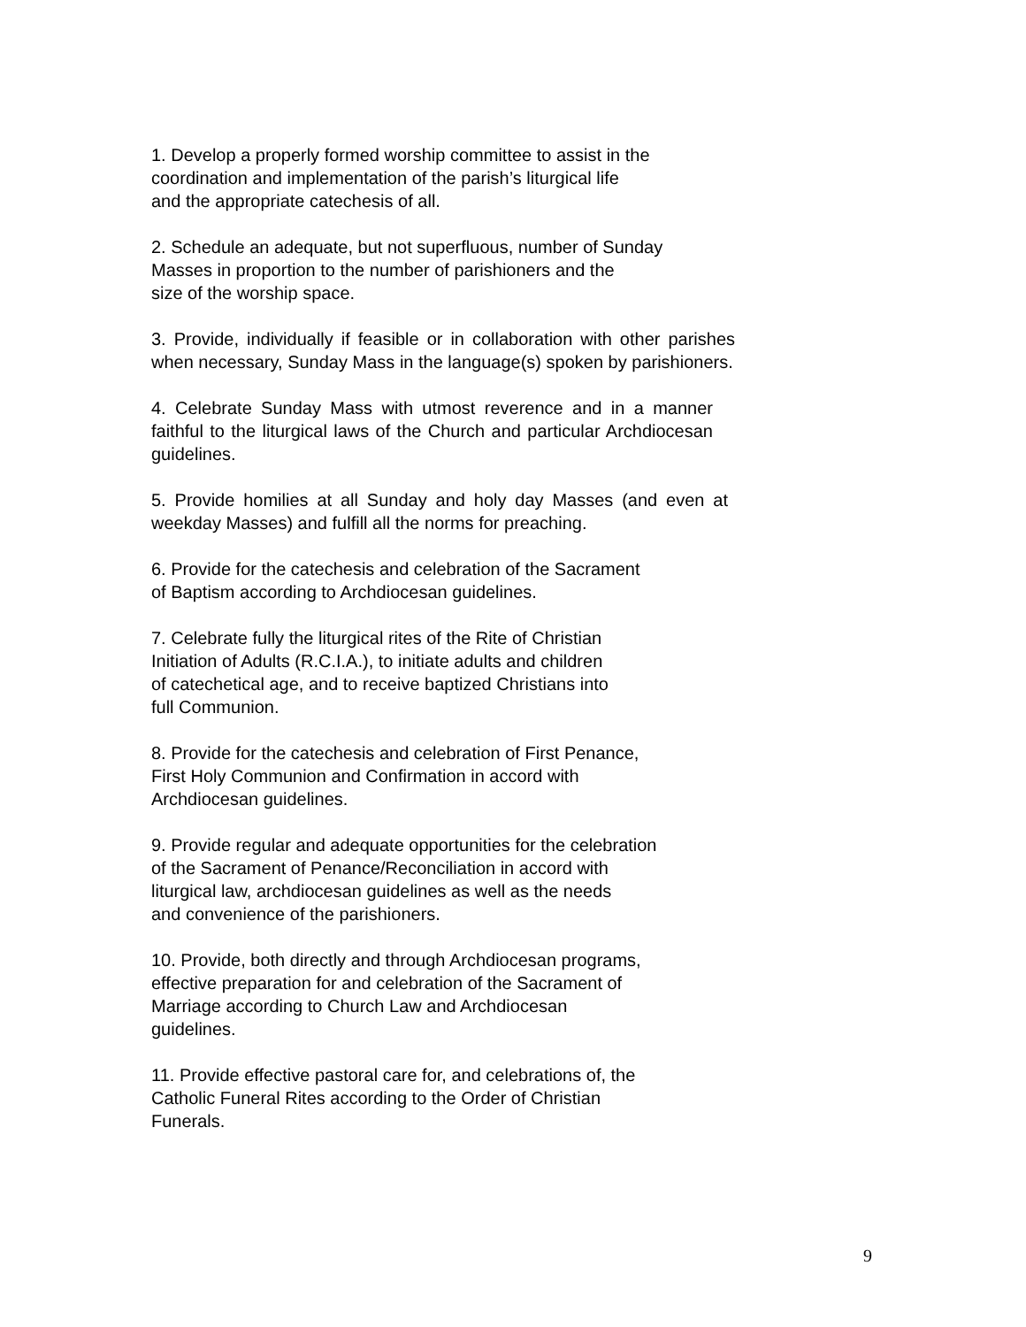1. Develop a properly formed worship committee to assist in the
coordination and implementation of the parish’s liturgical life
and the appropriate catechesis of all.
2. Schedule an adequate, but not superfluous, number of Sunday
Masses in proportion to the number of parishioners and the
size of the worship space.
3. Provide, individually if feasible or in collaboration with other parishes when necessary, Sunday Mass in the language(s) spoken by parishioners.
4. Celebrate Sunday Mass with utmost reverence and in a manner faithful to the liturgical laws of the Church and particular Archdiocesan guidelines.
5. Provide homilies at all Sunday and holy day Masses (and even at weekday Masses) and fulfill all the norms for preaching.
6. Provide for the catechesis and celebration of the Sacrament
of Baptism according to Archdiocesan guidelines.
7. Celebrate fully the liturgical rites of the Rite of Christian
Initiation of Adults (R.C.I.A.), to initiate adults and children
of catechetical age, and to receive baptized Christians into
full Communion.
8. Provide for the catechesis and celebration of First Penance,
First Holy Communion and Confirmation in accord with
Archdiocesan guidelines.
9. Provide regular and adequate opportunities for the celebration
of the Sacrament of Penance/Reconciliation in accord with
liturgical law, archdiocesan guidelines as well as the needs
and convenience of the parishioners.
10. Provide, both directly and through Archdiocesan programs,
effective preparation for and celebration of the Sacrament of
Marriage according to Church Law and Archdiocesan
guidelines.
11. Provide effective pastoral care for, and celebrations of, the
Catholic Funeral Rites according to the Order of Christian
Funerals.
9